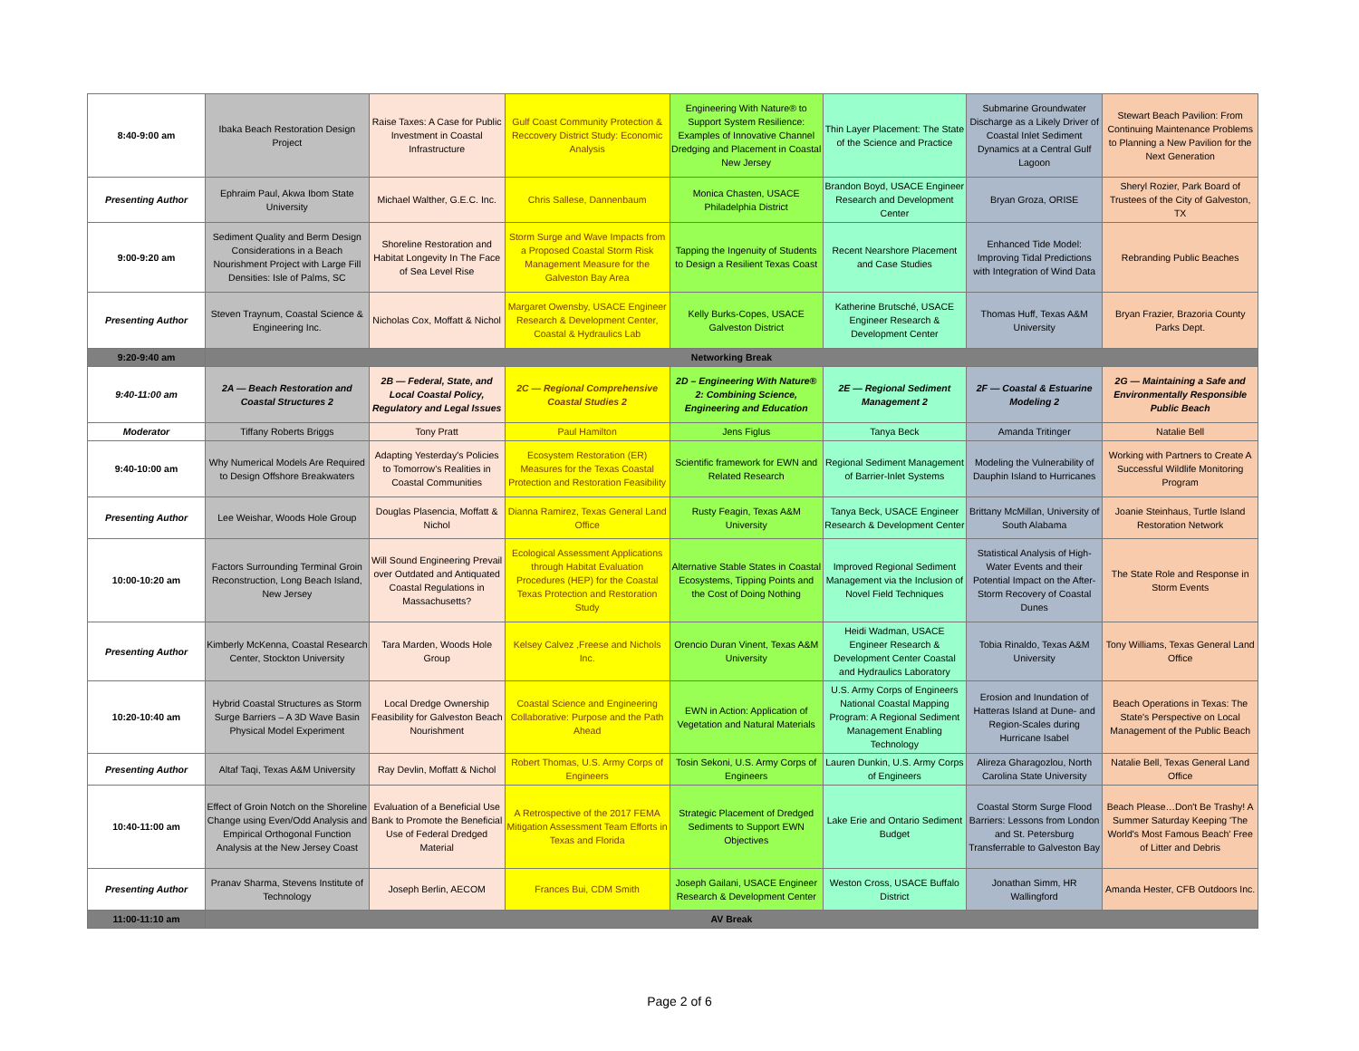| 8:40-9:00 am | Ibaka Beach Restoration Design Project | Raise Taxes: A Case for Public Investment in Coastal Infrastructure | Gulf Coast Community Protection & Reccovery District Study: Economic Analysis | Engineering With Nature® to Support System Resilience: Examples of Innovative Channel Dredging and Placement in Coastal New Jersey | Thin Layer Placement: The State of the Science and Practice | Submarine Groundwater Discharge as a Likely Driver of Coastal Inlet Sediment Dynamics at a Central Gulf Lagoon | Stewart Beach Pavilion: From Continuing Maintenance Problems to Planning a New Pavilion for the Next Generation |
| Presenting Author | Ephraim Paul, Akwa Ibom State University | Michael Walther, G.E.C. Inc. | Chris Sallese, Dannenbaum | Monica Chasten, USACE Philadelphia District | Brandon Boyd, USACE Engineer Research and Development Center | Bryan Groza, ORISE | Sheryl Rozier, Park Board of Trustees of the City of Galveston, TX |
| 9:00-9:20 am | Sediment Quality and Berm Design Considerations in a Beach Nourishment Project with Large Fill Densities: Isle of Palms, SC | Shoreline Restoration and Habitat Longevity In The Face of Sea Level Rise | Storm Surge and Wave Impacts from a Proposed Coastal Storm Risk Management Measure for the Galveston Bay Area | Tapping the Ingenuity of Students to Design a Resilient Texas Coast | Recent Nearshore Placement and Case Studies | Enhanced Tide Model: Improving Tidal Predictions with Integration of Wind Data | Rebranding Public Beaches |
| Presenting Author | Steven Traynum, Coastal Science & Engineering Inc. | Nicholas Cox, Moffatt & Nichol | Margaret Owensby, USACE Engineer Research & Development Center, Coastal & Hydraulics Lab | Kelly Burks-Copes, USACE Galveston District | Katherine Brutsché, USACE Engineer Research & Development Center | Thomas Huff, Texas A&M University | Bryan Frazier, Brazoria County Parks Dept. |
| 9:20-9:40 am | Networking Break | | | | | | |
| 9:40-11:00 am | 2A — Beach Restoration and Coastal Structures 2 | 2B — Federal, State, and Local Coastal Policy, Regulatory and Legal Issues | 2C — Regional Comprehensive Coastal Studies 2 | 2D – Engineering With Nature® 2: Combining Science, Engineering and Education | 2E — Regional Sediment Management 2 | 2F — Coastal & Estuarine Modeling 2 | 2G — Maintaining a Safe and Environmentally Responsible Public Beach |
| Moderator | Tiffany Roberts Briggs | Tony Pratt | Paul Hamilton | Jens Figlus | Tanya Beck | Amanda Tritinger | Natalie Bell |
| 9:40-10:00 am | Why Numerical Models Are Required to Design Offshore Breakwaters | Adapting Yesterday's Policies to Tomorrow's Realities in Coastal Communities | Ecosystem Restoration (ER) Measures for the Texas Coastal Protection and Restoration Feasibility | Scientific framework for EWN and Related Research | Regional Sediment Management of Barrier-Inlet Systems | Modeling the Vulnerability of Dauphin Island to Hurricanes | Working with Partners to Create A Successful Wildlife Monitoring Program |
| Presenting Author | Lee Weishar, Woods Hole Group | Douglas Plasencia, Moffatt & Nichol | Dianna Ramirez, Texas General Land Office | Rusty Feagin, Texas A&M University | Tanya Beck, USACE Engineer Research & Development Center | Brittany McMillan, University of South Alabama | Joanie Steinhaus, Turtle Island Restoration Network |
| 10:00-10:20 am | Factors Surrounding Terminal Groin Reconstruction, Long Beach Island, New Jersey | Will Sound Engineering Prevail over Outdated and Antiquated Coastal Regulations in Massachusetts? | Ecological Assessment Applications through Habitat Evaluation Procedures (HEP) for the Coastal Texas Protection and Restoration Study | Alternative Stable States in Coastal Ecosystems, Tipping Points and the Cost of Doing Nothing | Improved Regional Sediment Management via the Inclusion of Novel Field Techniques | Statistical Analysis of High-Water Events and their Potential Impact on the After-Storm Recovery of Coastal Dunes | The State Role and Response in Storm Events |
| Presenting Author | Kimberly McKenna, Coastal Research Center, Stockton University | Tara Marden, Woods Hole Group | Kelsey Calvez ,Freese and Nichols Inc. | Orencio Duran Vinent, Texas A&M University | Heidi Wadman, USACE Engineer Research & Development Center Coastal and Hydraulics Laboratory | Tobia Rinaldo, Texas A&M University | Tony Williams, Texas General Land Office |
| 10:20-10:40 am | Hybrid Coastal Structures as Storm Surge Barriers – A 3D Wave Basin Physical Model Experiment | Local Dredge Ownership Feasibility for Galveston Beach Nourishment | Coastal Science and Engineering Collaborative: Purpose and the Path Ahead | EWN in Action: Application of Vegetation and Natural Materials | U.S. Army Corps of Engineers National Coastal Mapping Program: A Regional Sediment Management Enabling Technology | Erosion and Inundation of Hatteras Island at Dune- and Region-Scales during Hurricane Isabel | Beach Operations in Texas: The State's Perspective on Local Management of the Public Beach |
| Presenting Author | Altaf Taqi, Texas A&M University | Ray Devlin, Moffatt & Nichol | Robert Thomas, U.S. Army Corps of Engineers | Tosin Sekoni, U.S. Army Corps of Engineers | Lauren Dunkin, U.S. Army Corps of Engineers | Alireza Gharagozlou, North Carolina State University | Natalie Bell, Texas General Land Office |
| 10:40-11:00 am | Effect of Groin Notch on the Shoreline Change using Even/Odd Analysis and Empirical Orthogonal Function Analysis at the New Jersey Coast | Evaluation of a Beneficial Use Bank to Promote the Beneficial Use of Federal Dredged Material | A Retrospective of the 2017 FEMA Mitigation Assessment Team Efforts in Texas and Florida | Strategic Placement of Dredged Sediments to Support EWN Objectives | Lake Erie and Ontario Sediment Budget | Coastal Storm Surge Flood Barriers: Lessons from London and St. Petersburg Transferrable to Galveston Bay | Beach Please…Don't Be Trashy! A Summer Saturday Keeping 'The World's Most Famous Beach' Free of Litter and Debris |
| Presenting Author | Pranav Sharma, Stevens Institute of Technology | Joseph Berlin, AECOM | Frances Bui, CDM Smith | Joseph Gailani, USACE Engineer Research & Development Center | Weston Cross, USACE Buffalo District | Jonathan Simm, HR Wallingford | Amanda Hester, CFB Outdoors Inc. |
| 11:00-11:10 am | AV Break | | | | | | |
Page 2 of 6